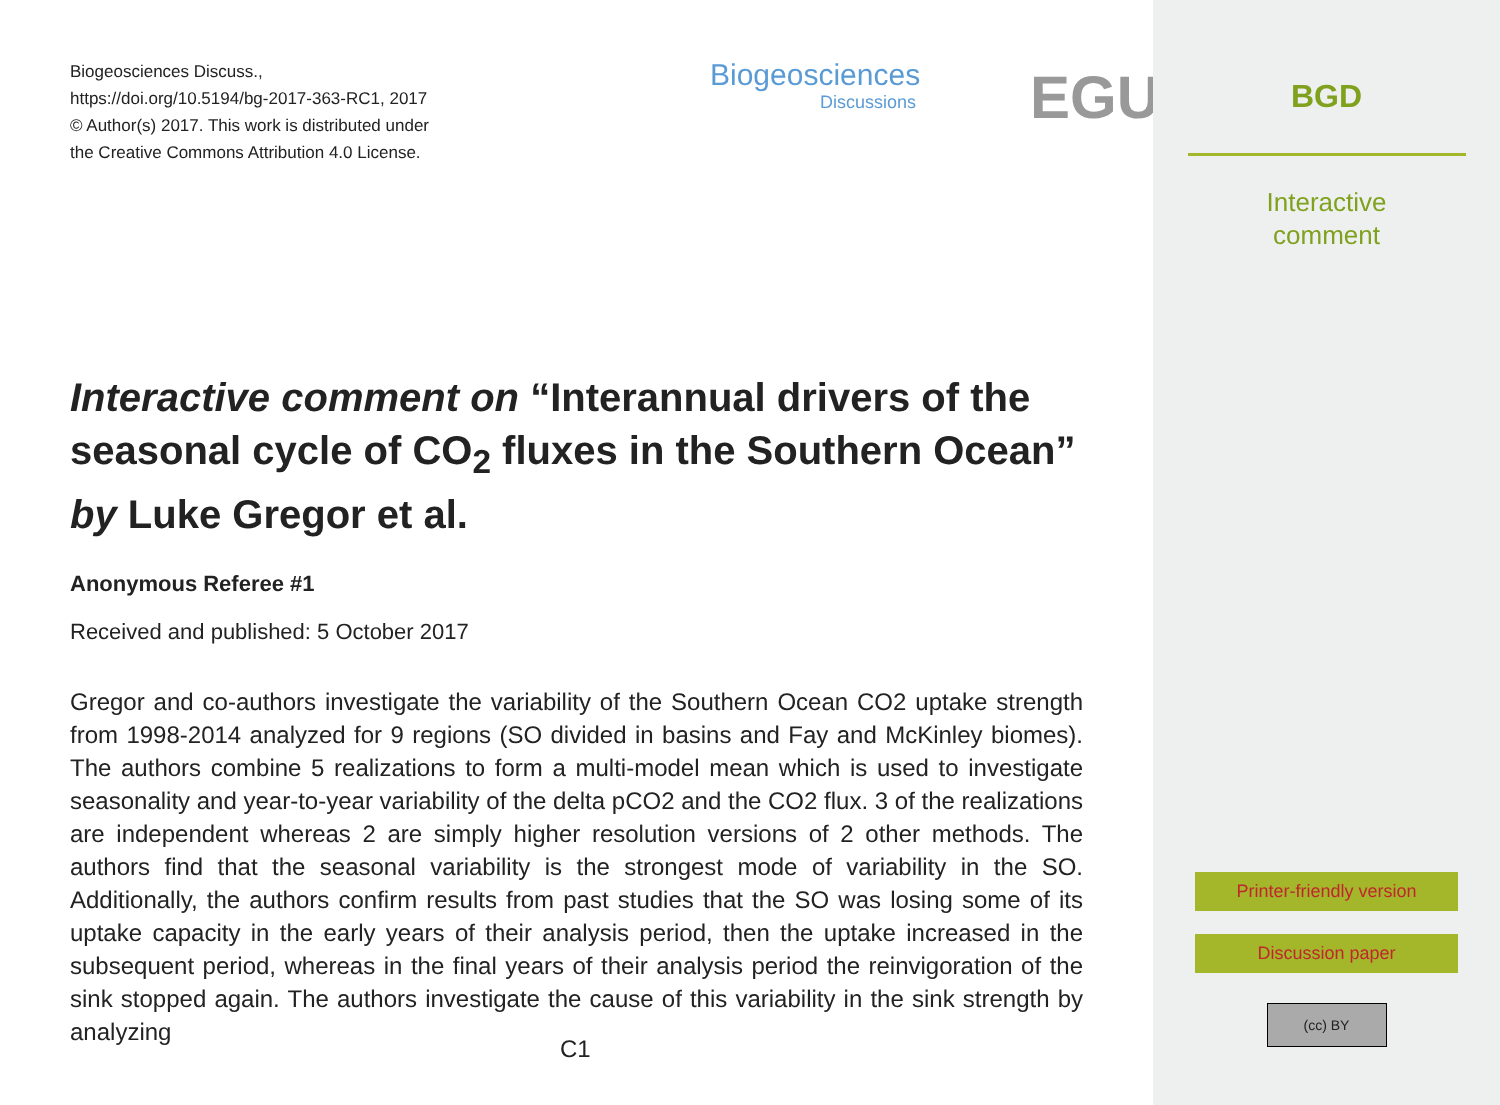Biogeosciences Discuss.,
https://doi.org/10.5194/bg-2017-363-RC1, 2017
© Author(s) 2017. This work is distributed under
the Creative Commons Attribution 4.0 License.
Biogeosciences
Discussions
EGU
Interactive comment on “Interannual drivers of the seasonal cycle of CO<sub>2</sub> fluxes in the Southern Ocean” by Luke Gregor et al.
Anonymous Referee #1
Received and published: 5 October 2017
Gregor and co-authors investigate the variability of the Southern Ocean CO2 uptake strength from 1998-2014 analyzed for 9 regions (SO divided in basins and Fay and McKinley biomes). The authors combine 5 realizations to form a multi-model mean which is used to investigate seasonality and year-to-year variability of the delta pCO2 and the CO2 flux. 3 of the realizations are independent whereas 2 are simply higher resolution versions of 2 other methods. The authors find that the seasonal variability is the strongest mode of variability in the SO. Additionally, the authors confirm results from past studies that the SO was losing some of its uptake capacity in the early years of their analysis period, then the uptake increased in the subsequent period, whereas in the final years of their analysis period the reinvigoration of the sink stopped again. The authors investigate the cause of this variability in the sink strength by analyzing
C1
BGD
Interactive
comment
Printer-friendly version
Discussion paper
(cc) BY